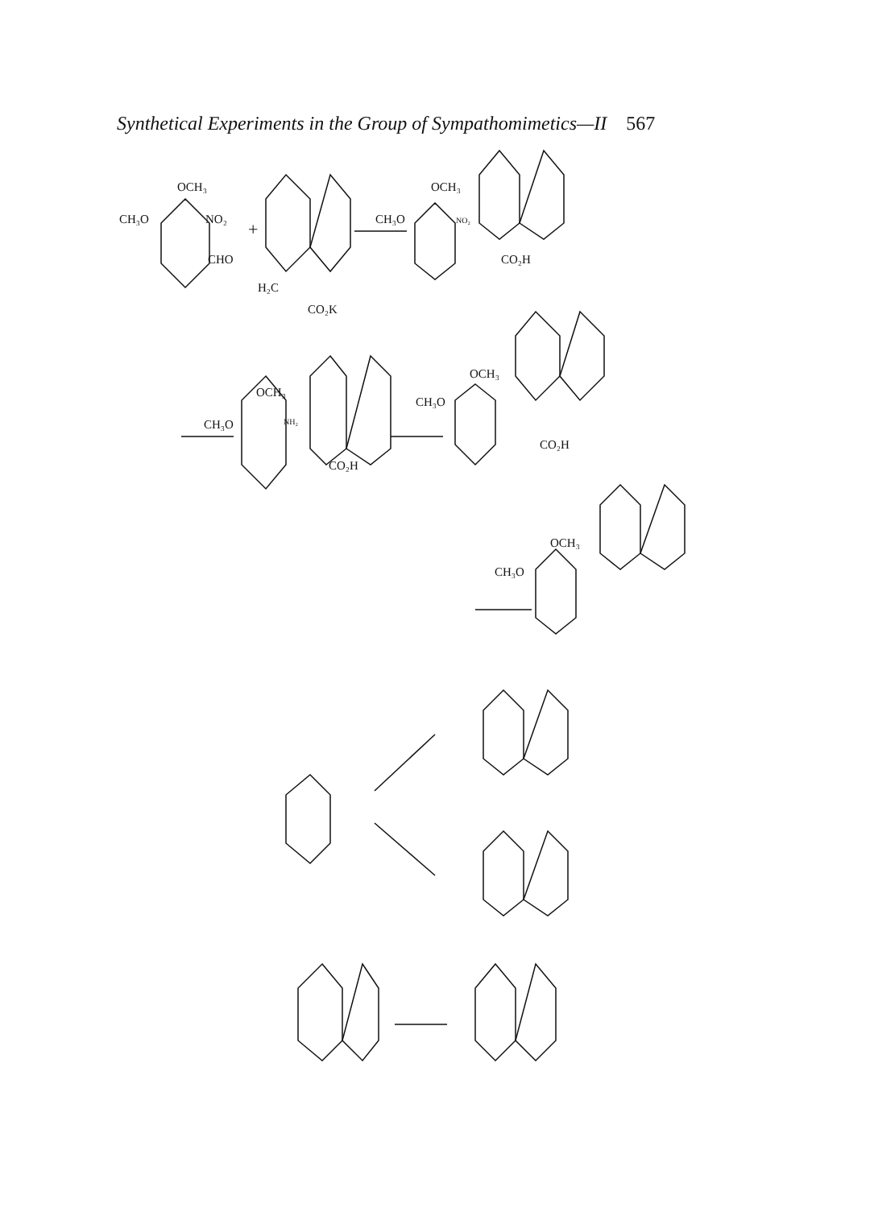Synthetical Experiments in the Group of Sympathomimetics—II 567
OCH₃
CH₃O
NO₂
CHO
+
H₂C
CO₂K
OCH₃
CH₃O
NO₂
CO₂H
OCH₃
CH₃O
NH₂
CO₂H
OCH₃
CH₃O
CO₂H
OCH₃
CH₃O